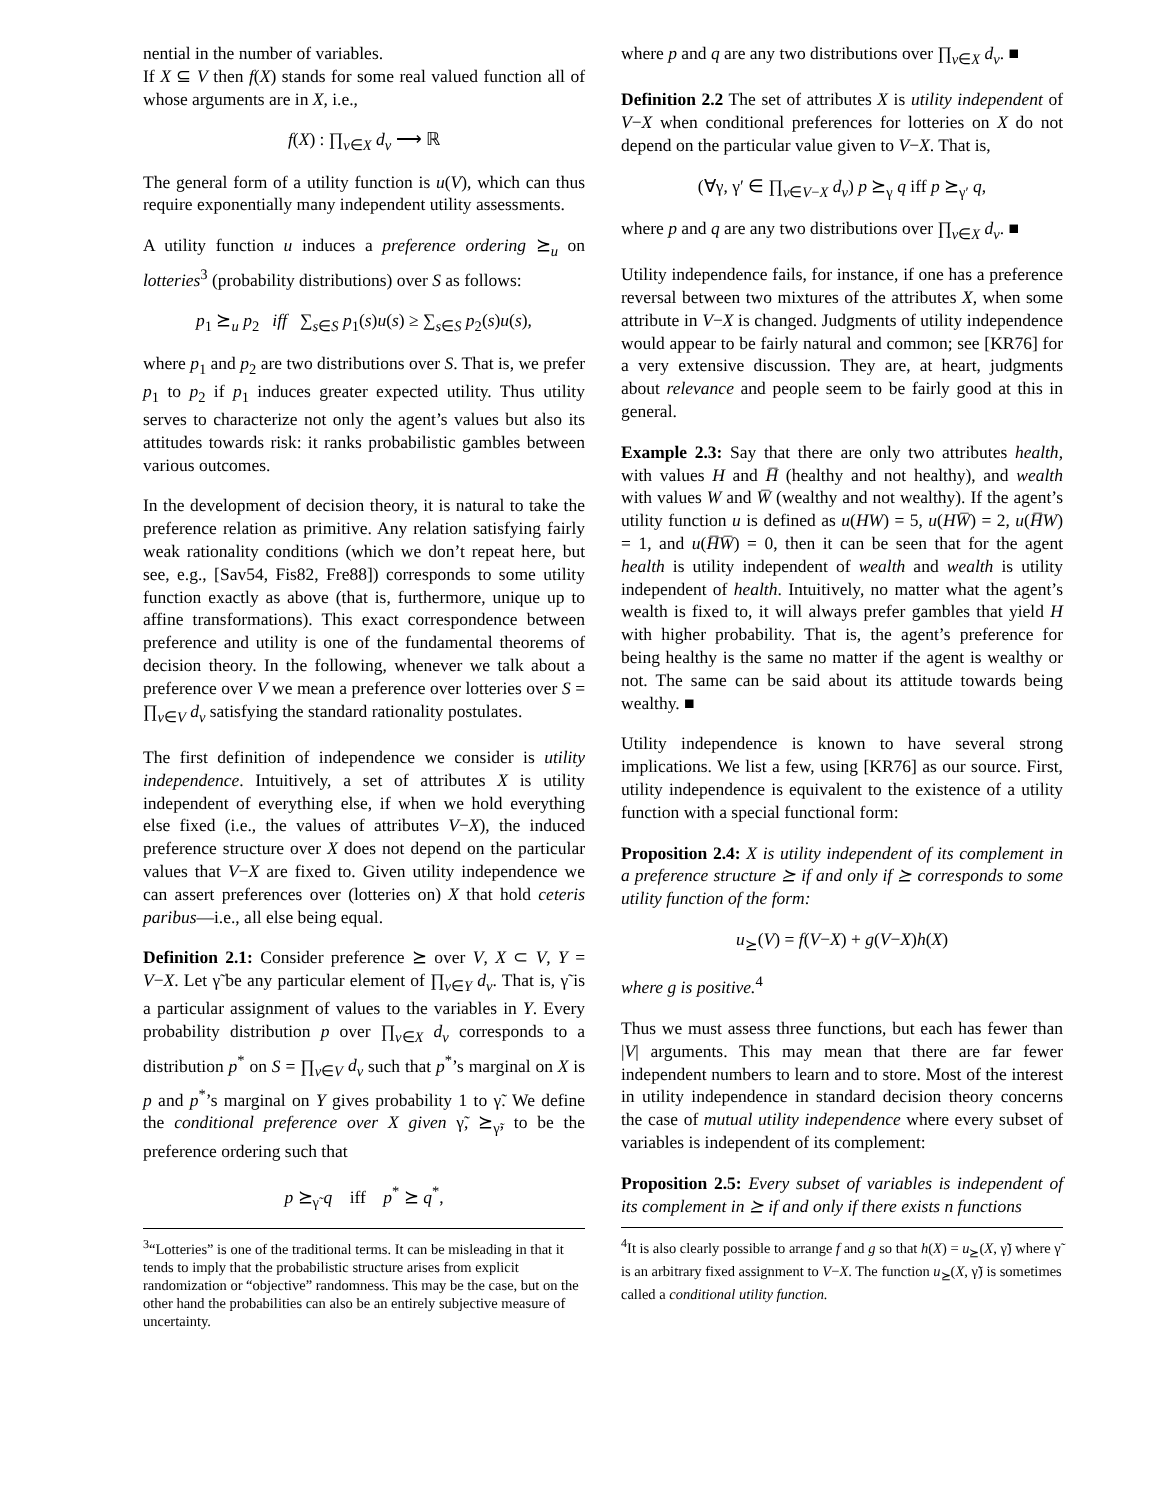nential in the number of variables.
If X ⊆ V then f(X) stands for some real valued function all of whose arguments are in X, i.e.,
f(X) : ∏<sub>v∈X</sub> d<sub>v</sub> ⟶ ℝ
The general form of a utility function is u(V), which can thus require exponentially many independent utility assessments.
A utility function u induces a preference ordering ⪰<sub>u</sub> on lotteries<sup>3</sup> (probability distributions) over S as follows:
p<sub>1</sub> ⪰<sub>u</sub> p<sub>2</sub> iff ∑<sub>s∈S</sub> p<sub>1</sub>(s)u(s) ≥ ∑<sub>s∈S</sub> p<sub>2</sub>(s)u(s),
where p<sub>1</sub> and p<sub>2</sub> are two distributions over S. That is, we prefer p<sub>1</sub> to p<sub>2</sub> if p<sub>1</sub> induces greater expected utility. Thus utility serves to characterize not only the agent’s values but also its attitudes towards risk: it ranks probabilistic gambles between various outcomes.
In the development of decision theory, it is natural to take the preference relation as primitive. Any relation satisfying fairly weak rationality conditions (which we don’t repeat here, but see, e.g., [Sav54, Fis82, Fre88]) corresponds to some utility function exactly as above (that is, furthermore, unique up to affine transformations). This exact correspondence between preference and utility is one of the fundamental theorems of decision theory. In the following, whenever we talk about a preference over V we mean a preference over lotteries over S = ∏<sub>v∈V</sub> d<sub>v</sub> satisfying the standard rationality postulates.
The first definition of independence we consider is utility independence. Intuitively, a set of attributes X is utility independent of everything else, if when we hold everything else fixed (i.e., the values of attributes V−X), the induced preference structure over X does not depend on the particular values that V−X are fixed to. Given utility independence we can assert preferences over (lotteries on) X that hold ceteris paribus—i.e., all else being equal.
Definition 2.1: Consider preference ⪰ over V, X ⊂ V, Y = V−X. Let γ̃ be any particular element of ∏<sub>v∈Y</sub> d<sub>v</sub>. That is, γ̃ is a particular assignment of values to the variables in Y. Every probability distribution p over ∏<sub>v∈X</sub> d<sub>v</sub> corresponds to a distribution p<sup>*</sup> on S = ∏<sub>v∈V</sub> d<sub>v</sub> such that p<sup>*</sup>’s marginal on X is p and p<sup>*</sup>’s marginal on Y gives probability 1 to γ̃. We define the conditional preference over X given γ̃, ⪰<sub>γ̃</sub>, to be the preference ordering such that
p ⪰<sub>γ̃</sub> q iff p<sup>*</sup> ⪰ q<sup>*</sup>,
<sup>3</sup> “Lotteries” is one of the traditional terms. It can be misleading in that it tends to imply that the probabilistic structure arises from explicit randomization or “objective” randomness. This may be the case, but on the other hand the probabilities can also be an entirely subjective measure of uncertainty.
where p and q are any two distributions over ∏<sub>v∈X</sub> d<sub>v</sub>. ■
Definition 2.2 The set of attributes X is utility independent of V−X when conditional preferences for lotteries on X do not depend on the particular value given to V−X. That is,
(∀γ, γ′ ∈ ∏<sub>v∈V−X</sub> d<sub>v</sub>) p ⪰<sub>γ</sub> q iff p ⪰<sub>γ′</sub> q,
where p and q are any two distributions over ∏<sub>v∈X</sub> d<sub>v</sub>. ■
Utility independence fails, for instance, if one has a preference reversal between two mixtures of the attributes X, when some attribute in V−X is changed. Judgments of utility independence would appear to be fairly natural and common; see [KR76] for a very extensive discussion. They are, at heart, judgments about relevance and people seem to be fairly good at this in general.
Example 2.3: Say that there are only two attributes health, with values H and H̅ (healthy and not healthy), and wealth with values W and W̅ (wealthy and not wealthy). If the agent’s utility function u is defined as u(HW) = 5, u(HW̅) = 2, u(H̅W) = 1, and u(H̅W̅) = 0, then it can be seen that for the agent health is utility independent of wealth and wealth is utility independent of health. Intuitively, no matter what the agent’s wealth is fixed to, it will always prefer gambles that yield H with higher probability. That is, the agent’s preference for being healthy is the same no matter if the agent is wealthy or not. The same can be said about its attitude towards being wealthy. ■
Utility independence is known to have several strong implications. We list a few, using [KR76] as our source. First, utility independence is equivalent to the existence of a utility function with a special functional form:
Proposition 2.4: X is utility independent of its complement in a preference structure ⪰ if and only if ⪰ corresponds to some utility function of the form:
u<sub>⪰</sub>(V) = f(V−X) + g(V−X)h(X)
where g is positive.<sup>4</sup>
Thus we must assess three functions, but each has fewer than |V| arguments. This may mean that there are far fewer independent numbers to learn and to store. Most of the interest in utility independence in standard decision theory concerns the case of mutual utility independence where every subset of variables is independent of its complement:
Proposition 2.5: Every subset of variables is independent of its complement in ⪰ if and only if there exists n functions
<sup>4</sup> It is also clearly possible to arrange f and g so that h(X) = u<sub>⪰</sub>(X, γ̃) where γ̃ is an arbitrary fixed assignment to V−X. The function u<sub>⪰</sub>(X, γ̃) is sometimes called a conditional utility function.